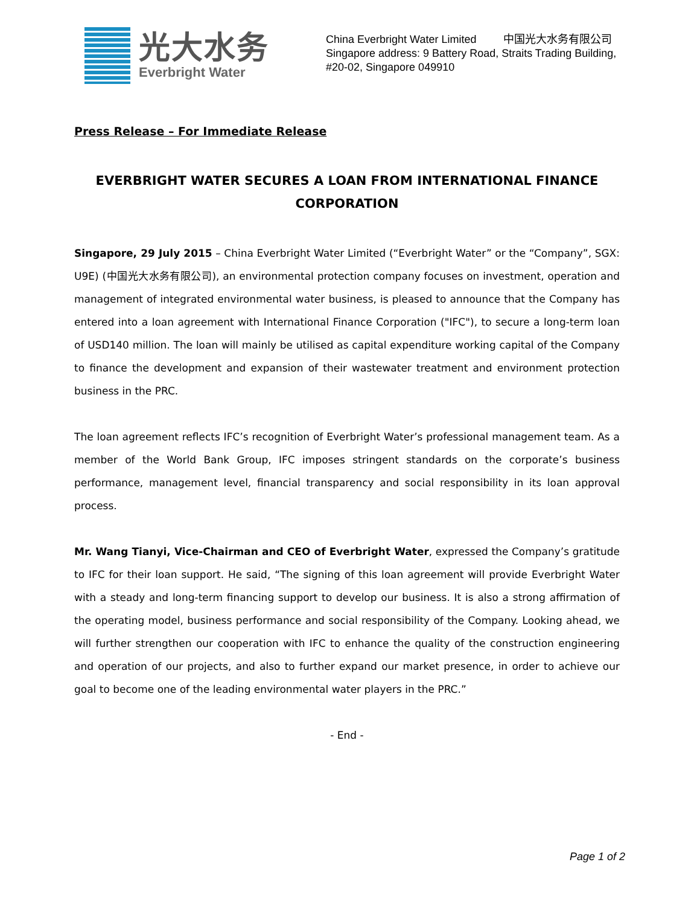光大水务
Everbright Water
China Everbright Water Limited 中国光大水务有限公司
Singapore address: 9 Battery Road, Straits Trading Building,
#20-02, Singapore 049910
Press Release – For Immediate Release
EVERBRIGHT WATER SECURES A LOAN FROM INTERNATIONAL FINANCE CORPORATION
Singapore, 29 July 2015 – China Everbright Water Limited (“Everbright Water” or the “Company”, SGX: U9E) (中国光大水务有限公司), an environmental protection company focuses on investment, operation and management of integrated environmental water business, is pleased to announce that the Company has entered into a loan agreement with International Finance Corporation ("IFC"), to secure a long-term loan of USD140 million. The loan will mainly be utilised as capital expenditure working capital of the Company to finance the development and expansion of their wastewater treatment and environment protection business in the PRC.
The loan agreement reflects IFC’s recognition of Everbright Water’s professional management team. As a member of the World Bank Group, IFC imposes stringent standards on the corporate’s business performance, management level, financial transparency and social responsibility in its loan approval process.
Mr. Wang Tianyi, Vice-Chairman and CEO of Everbright Water, expressed the Company’s gratitude to IFC for their loan support. He said, “The signing of this loan agreement will provide Everbright Water with a steady and long-term financing support to develop our business. It is also a strong affirmation of the operating model, business performance and social responsibility of the Company. Looking ahead, we will further strengthen our cooperation with IFC to enhance the quality of the construction engineering and operation of our projects, and also to further expand our market presence, in order to achieve our goal to become one of the leading environmental water players in the PRC.”
- End -
Page 1 of 2